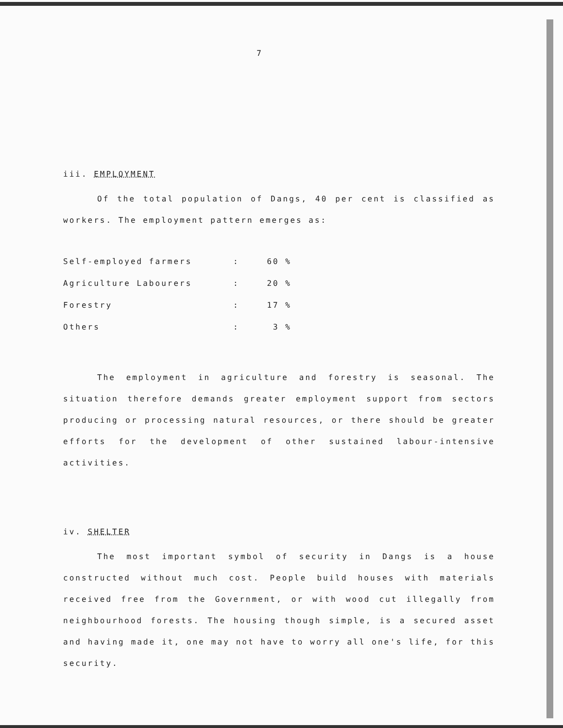7
iii. EMPLOYMENT
Of the total population of Dangs, 40 per cent is classified as workers. The employment pattern emerges as:
| Self-employed farmers | : | 60 % |
| Agriculture Labourers | : | 20 % |
| Forestry | : | 17 % |
| Others | : | 3 % |
The employment in agriculture and forestry is seasonal. The situation therefore demands greater employment support from sectors producing or processing natural resources, or there should be greater efforts for the development of other sustained labour-intensive activities.
iv. SHELTER
The most important symbol of security in Dangs is a house constructed without much cost. People build houses with materials received free from the Government, or with wood cut illegally from neighbourhood forests. The housing though simple, is a secured asset and having made it, one may not have to worry all one's life, for this security.